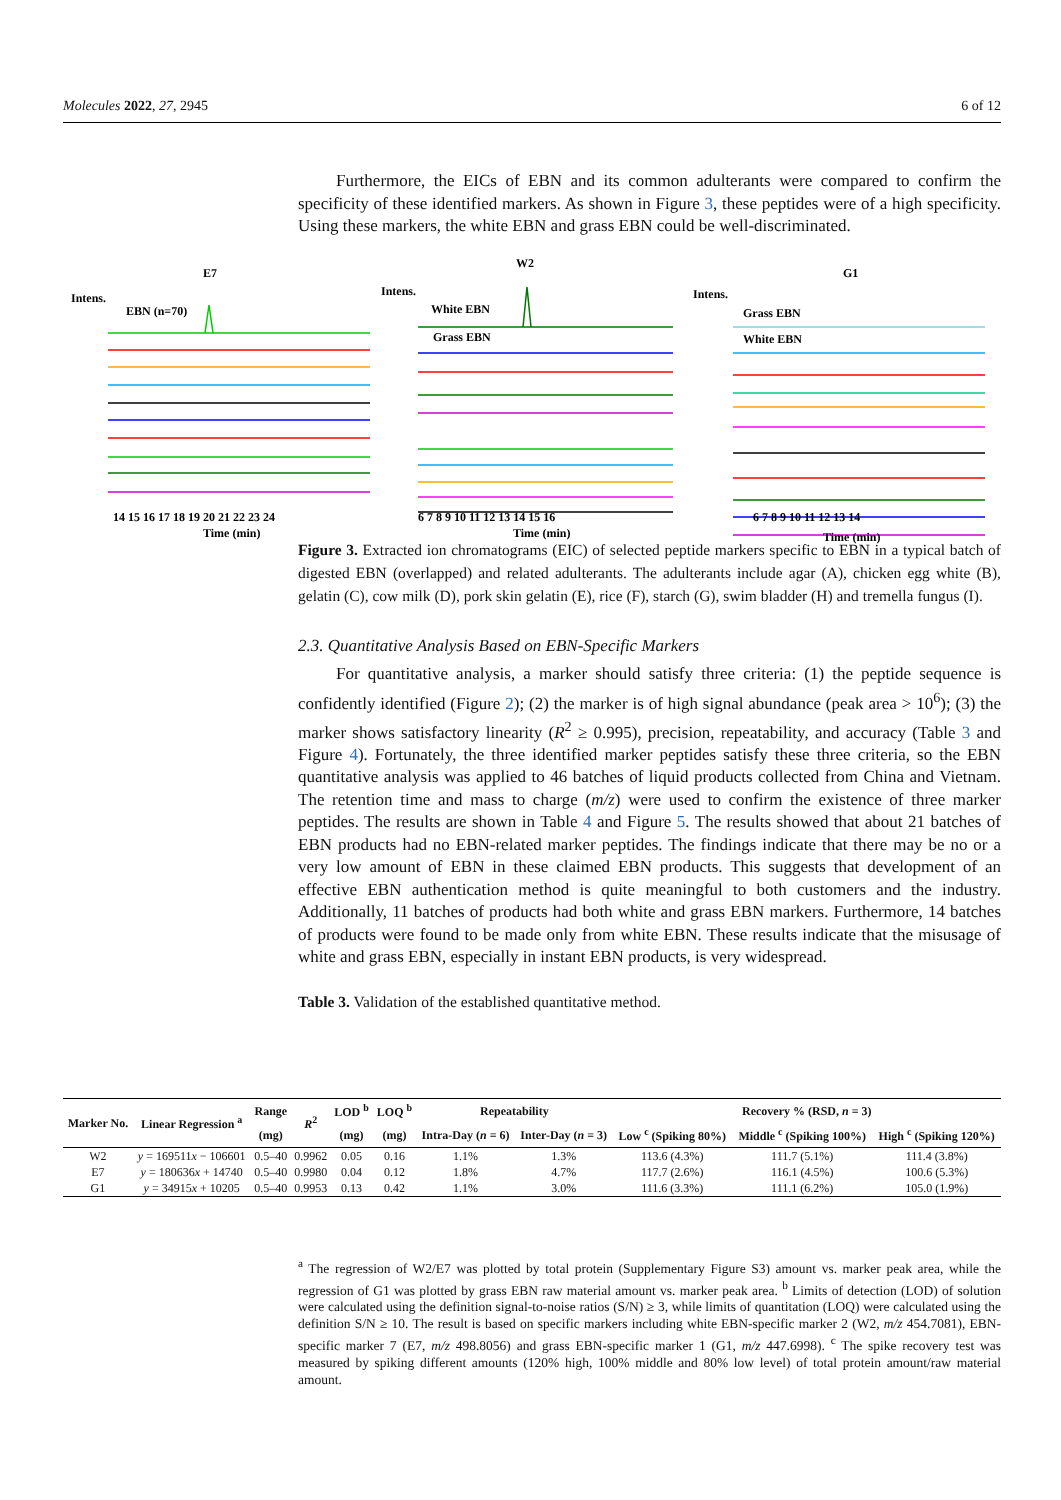Molecules 2022, 27, 2945 6 of 12
E7
Intens.
EBN (n=70)
14 15 16 17 18 19 20 21 22 23 24
Time (min)
W2
Intens.
White EBN
Grass EBN
6 7 8 9 10 11 12 13 14 15 16
Time (min)
G1
Intens.
Grass EBN
White EBN
6 7 8 9 10 11 12 13 14
Time (min)
Furthermore, the EICs of EBN and its common adulterants were compared to confirm the specificity of these identified markers. As shown in Figure 3, these peptides were of a high specificity. Using these markers, the white EBN and grass EBN could be well-discriminated.
Figure 3. Extracted ion chromatograms (EIC) of selected peptide markers specific to EBN in a typical batch of digested EBN (overlapped) and related adulterants. The adulterants include agar (A), chicken egg white (B), gelatin (C), cow milk (D), pork skin gelatin (E), rice (F), starch (G), swim bladder (H) and tremella fungus (I).
2.3. Quantitative Analysis Based on EBN-Specific Markers
For quantitative analysis, a marker should satisfy three criteria: (1) the peptide sequence is confidently identified (Figure 2); (2) the marker is of high signal abundance (peak area > 10<sup>6</sup>); (3) the marker shows satisfactory linearity (R<sup>2</sup> ≥ 0.995), precision, repeatability, and accuracy (Table 3 and Figure 4). Fortunately, the three identified marker peptides satisfy these three criteria, so the EBN quantitative analysis was applied to 46 batches of liquid products collected from China and Vietnam. The retention time and mass to charge (m/z) were used to confirm the existence of three marker peptides. The results are shown in Table 4 and Figure 5. The results showed that about 21 batches of EBN products had no EBN-related marker peptides. The findings indicate that there may be no or a very low amount of EBN in these claimed EBN products. This suggests that development of an effective EBN authentication method is quite meaningful to both customers and the industry. Additionally, 11 batches of products had both white and grass EBN markers. Furthermore, 14 batches of products were found to be made only from white EBN. These results indicate that the misusage of white and grass EBN, especially in instant EBN products, is very widespread.
Table 3. Validation of the established quantitative method.
| Marker No. | Linear Regression <sup>a</sup> | Range | R<sup>2</sup> | LOD <sup>b</sup> | LOQ <sup>b</sup> | Repeatability | | Recovery % (RSD, n = 3) | | |
| --- | --- | --- | --- | --- | --- | --- | --- | --- | --- | --- |
| | | (mg) | | (mg) | (mg) | Intra-Day ( n = 6) | Inter-Day ( n = 3) | Low <sup>c</sup> (Spiking 80%) | Middle <sup>c</sup> (Spiking 100%) | High <sup>c</sup> (Spiking 120%) |
| W2 | y = 169511 x − 106601 | 0.5–40 | 0.9962 | 0.05 | 0.16 | 1.1% | 1.3% | 113.6 (4.3%) | 111.7 (5.1%) | 111.4 (3.8%) |
| E7 | y = 180636 x + 14740 | 0.5–40 | 0.9980 | 0.04 | 0.12 | 1.8% | 4.7% | 117.7 (2.6%) | 116.1 (4.5%) | 100.6 (5.3%) |
| G1 | y = 34915 x + 10205 | 0.5–40 | 0.9953 | 0.13 | 0.42 | 1.1% | 3.0% | 111.6 (3.3%) | 111.1 (6.2%) | 105.0 (1.9%) |
<sup>a</sup> The regression of W2/E7 was plotted by total protein (Supplementary Figure S3) amount vs. marker peak area, while the regression of G1 was plotted by grass EBN raw material amount vs. marker peak area. <sup>b</sup> Limits of detection (LOD) of solution were calculated using the definition signal-to-noise ratios (S/N) ≥ 3, while limits of quantitation (LOQ) were calculated using the definition S/N ≥ 10. The result is based on specific markers including white EBN-specific marker 2 (W2, m/z 454.7081), EBN-specific marker 7 (E7, m/z 498.8056) and grass EBN-specific marker 1 (G1, m/z 447.6998). <sup>c</sup> The spike recovery test was measured by spiking different amounts (120% high, 100% middle and 80% low level) of total protein amount/raw material amount.